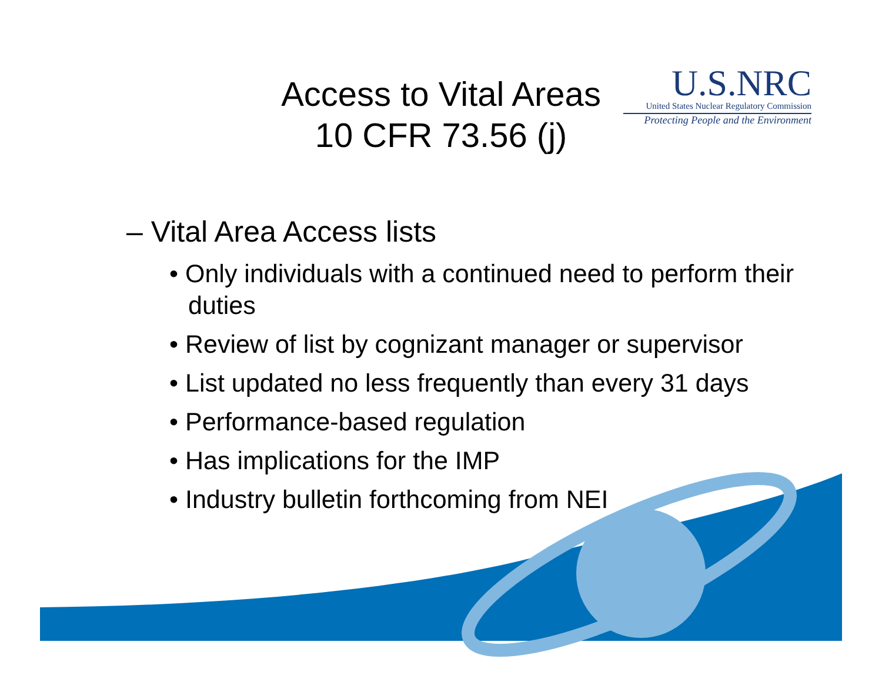Access to Vital Areas
10 CFR 73.56 (j)
U.S.NRC
United States Nuclear Regulatory Commission
Protecting People and the Environment
– Vital Area Access lists
• Only individuals with a continued need to perform their duties
• Review of list by cognizant manager or supervisor
• List updated no less frequently than every 31 days
• Performance-based regulation
• Has implications for the IMP
• Industry bulletin forthcoming from NEI